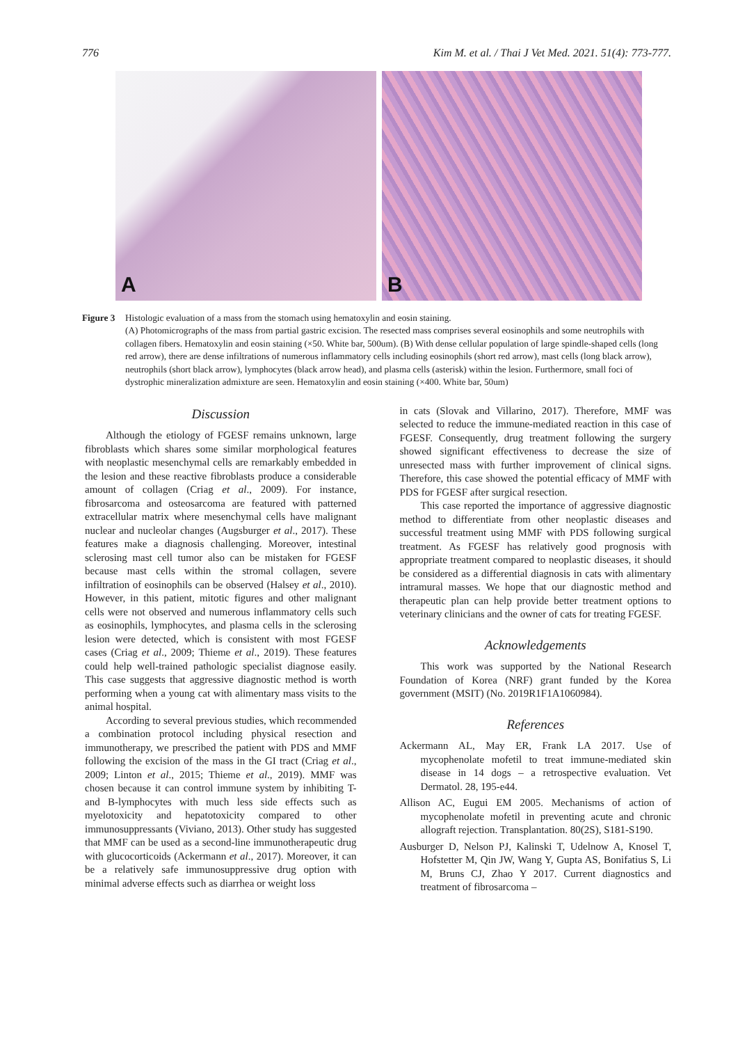776 Kim M. et al. / Thai J Vet Med. 2021. 51(4): 773-777.
A
B
Figure 3
Histologic evaluation of a mass from the stomach using hematoxylin and eosin staining.
(A) Photomicrographs of the mass from partial gastric excision. The resected mass comprises several eosinophils and some neutrophils with collagen fibers. Hematoxylin and eosin staining (×50. White bar, 500um). (B) With dense cellular population of large spindle-shaped cells (long red arrow), there are dense infiltrations of numerous inflammatory cells including eosinophils (short red arrow), mast cells (long black arrow), neutrophils (short black arrow), lymphocytes (black arrow head), and plasma cells (asterisk) within the lesion. Furthermore, small foci of dystrophic mineralization admixture are seen. Hematoxylin and eosin staining (×400. White bar, 50um)
Discussion
Although the etiology of FGESF remains unknown, large fibroblasts which shares some similar morphological features with neoplastic mesenchymal cells are remarkably embedded in the lesion and these reactive fibroblasts produce a considerable amount of collagen (Criag et al., 2009). For instance, fibrosarcoma and osteosarcoma are featured with patterned extracellular matrix where mesenchymal cells have malignant nuclear and nucleolar changes (Augsburger et al., 2017). These features make a diagnosis challenging. Moreover, intestinal sclerosing mast cell tumor also can be mistaken for FGESF because mast cells within the stromal collagen, severe infiltration of eosinophils can be observed (Halsey et al., 2010). However, in this patient, mitotic figures and other malignant cells were not observed and numerous inflammatory cells such as eosinophils, lymphocytes, and plasma cells in the sclerosing lesion were detected, which is consistent with most FGESF cases (Criag et al., 2009; Thieme et al., 2019). These features could help well-trained pathologic specialist diagnose easily. This case suggests that aggressive diagnostic method is worth performing when a young cat with alimentary mass visits to the animal hospital.
According to several previous studies, which recommended a combination protocol including physical resection and immunotherapy, we prescribed the patient with PDS and MMF following the excision of the mass in the GI tract (Criag et al., 2009; Linton et al., 2015; Thieme et al., 2019). MMF was chosen because it can control immune system by inhibiting T- and B-lymphocytes with much less side effects such as myelotoxicity and hepatotoxicity compared to other immunosuppressants (Viviano, 2013). Other study has suggested that MMF can be used as a second-line immunotherapeutic drug with glucocorticoids (Ackermann et al., 2017). Moreover, it can be a relatively safe immunosuppressive drug option with minimal adverse effects such as diarrhea or weight loss
in cats (Slovak and Villarino, 2017). Therefore, MMF was selected to reduce the immune-mediated reaction in this case of FGESF. Consequently, drug treatment following the surgery showed significant effectiveness to decrease the size of unresected mass with further improvement of clinical signs. Therefore, this case showed the potential efficacy of MMF with PDS for FGESF after surgical resection.
This case reported the importance of aggressive diagnostic method to differentiate from other neoplastic diseases and successful treatment using MMF with PDS following surgical treatment. As FGESF has relatively good prognosis with appropriate treatment compared to neoplastic diseases, it should be considered as a differential diagnosis in cats with alimentary intramural masses. We hope that our diagnostic method and therapeutic plan can help provide better treatment options to veterinary clinicians and the owner of cats for treating FGESF.
Acknowledgements
This work was supported by the National Research Foundation of Korea (NRF) grant funded by the Korea government (MSIT) (No. 2019R1F1A1060984).
References
Ackermann AL, May ER, Frank LA 2017. Use of mycophenolate mofetil to treat immune-mediated skin disease in 14 dogs – a retrospective evaluation. Vet Dermatol. 28, 195-e44.
Allison AC, Eugui EM 2005. Mechanisms of action of mycophenolate mofetil in preventing acute and chronic allograft rejection. Transplantation. 80(2S), S181-S190.
Ausburger D, Nelson PJ, Kalinski T, Udelnow A, Knosel T, Hofstetter M, Qin JW, Wang Y, Gupta AS, Bonifatius S, Li M, Bruns CJ, Zhao Y 2017. Current diagnostics and treatment of fibrosarcoma –